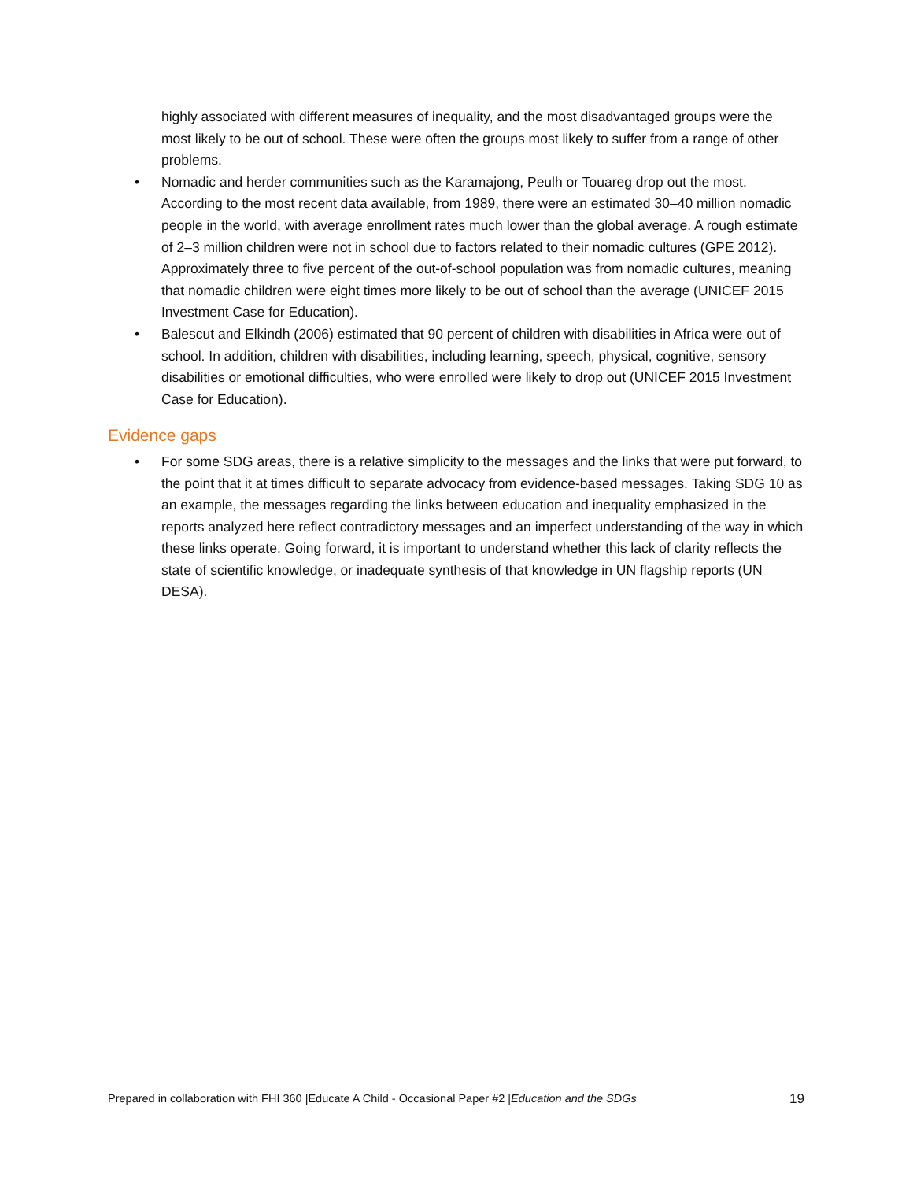highly associated with different measures of inequality, and the most disadvantaged groups were the most likely to be out of school. These were often the groups most likely to suffer from a range of other problems.
• Nomadic and herder communities such as the Karamajong, Peulh or Touareg drop out the most. According to the most recent data available, from 1989, there were an estimated 30–40 million nomadic people in the world, with average enrollment rates much lower than the global average. A rough estimate of 2–3 million children were not in school due to factors related to their nomadic cultures (GPE 2012). Approximately three to five percent of the out-of-school population was from nomadic cultures, meaning that nomadic children were eight times more likely to be out of school than the average (UNICEF 2015 Investment Case for Education).
• Balescut and Elkindh (2006) estimated that 90 percent of children with disabilities in Africa were out of school. In addition, children with disabilities, including learning, speech, physical, cognitive, sensory disabilities or emotional difficulties, who were enrolled were likely to drop out (UNICEF 2015 Investment Case for Education).
Evidence gaps
• For some SDG areas, there is a relative simplicity to the messages and the links that were put forward, to the point that it at times difficult to separate advocacy from evidence-based messages. Taking SDG 10 as an example, the messages regarding the links between education and inequality emphasized in the reports analyzed here reflect contradictory messages and an imperfect understanding of the way in which these links operate. Going forward, it is important to understand whether this lack of clarity reflects the state of scientific knowledge, or inadequate synthesis of that knowledge in UN flagship reports (UN DESA).
Prepared in collaboration with FHI 360 |Educate A Child - Occasional Paper #2 |Education and the SDGs 19